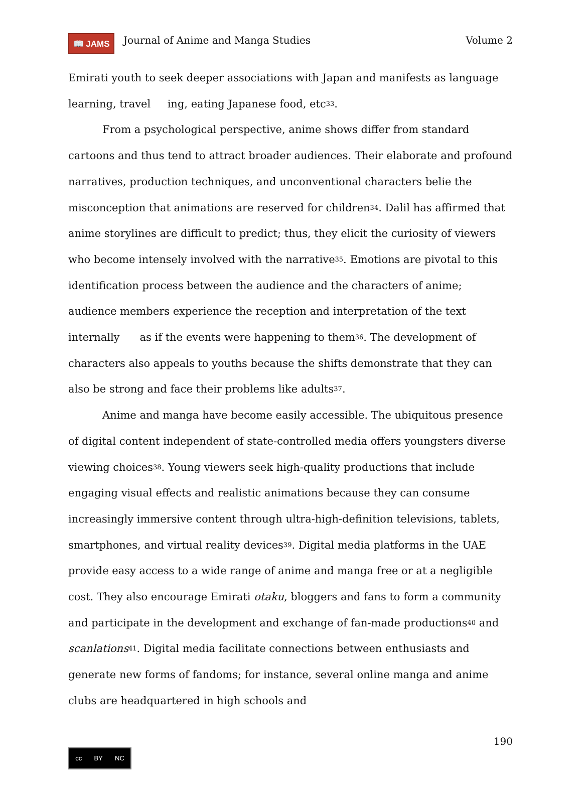📖 JAMS
Journal of Anime and Manga Studies
Volume 2
Emirati youth to seek deeper associations with Japan and manifests as language learning, travel ing, eating Japanese food, etc<sup>33</sup>.
From a psychological perspective, anime shows differ from standard cartoons and thus tend to attract broader audiences. Their elaborate and profound narratives, production techniques, and unconventional characters belie the misconception that animations are reserved for children<sup>34</sup>. Dalil has affirmed that anime storylines are difficult to predict; thus, they elicit the curiosity of viewers who become intensely involved with the narrative<sup>35</sup>. Emotions are pivotal to this identification process between the audience and the characters of anime; audience members experience the reception and interpretation of the text internally as if the events were happening to them<sup>36</sup>. The development of characters also appeals to youths because the shifts demonstrate that they can also be strong and face their problems like adults<sup>37</sup>.
Anime and manga have become easily accessible. The ubiquitous presence of digital content independent of state-controlled media offers youngsters diverse viewing choices<sup>38</sup>. Young viewers seek high-quality productions that include engaging visual effects and realistic animations because they can consume increasingly immersive content through ultra-high-definition televisions, tablets, smartphones, and virtual reality devices<sup>39</sup>. Digital media platforms in the UAE provide easy access to a wide range of anime and manga free or at a negligible cost. They also encourage Emirati otaku, bloggers and fans to form a community and participate in the development and exchange of fan-made productions<sup>40</sup> and scanlations<sup>41</sup>. Digital media facilitate connections between enthusiasts and generate new forms of fandoms; for instance, several online manga and anime clubs are headquartered in high schools and
190
cc BY NC